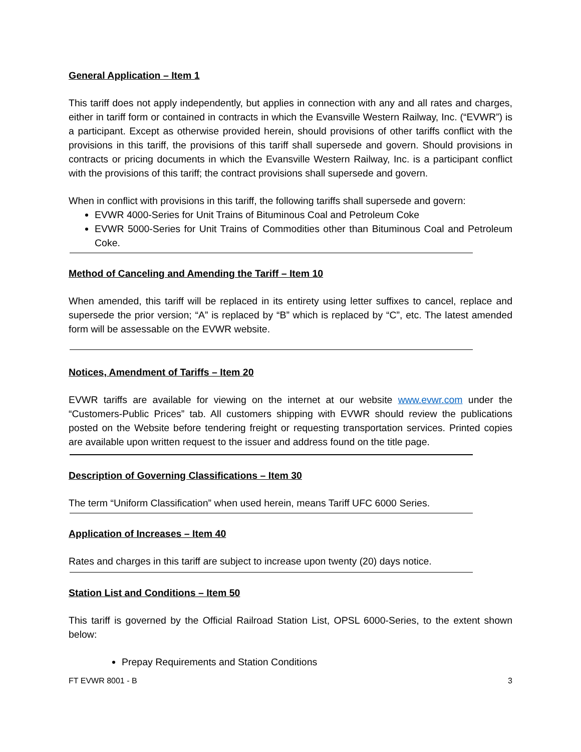General Application – Item 1
This tariff does not apply independently, but applies in connection with any and all rates and charges, either in tariff form or contained in contracts in which the Evansville Western Railway, Inc. (“EVWR”) is a participant. Except as otherwise provided herein, should provisions of other tariffs conflict with the provisions in this tariff, the provisions of this tariff shall supersede and govern. Should provisions in contracts or pricing documents in which the Evansville Western Railway, Inc. is a participant conflict with the provisions of this tariff; the contract provisions shall supersede and govern.
When in conflict with provisions in this tariff, the following tariffs shall supersede and govern:
EVWR 4000-Series for Unit Trains of Bituminous Coal and Petroleum Coke
EVWR 5000-Series for Unit Trains of Commodities other than Bituminous Coal and Petroleum Coke.
Method of Canceling and Amending the Tariff – Item 10
When amended, this tariff will be replaced in its entirety using letter suffixes to cancel, replace and supersede the prior version; “A” is replaced by “B” which is replaced by “C”, etc. The latest amended form will be assessable on the EVWR website.
Notices, Amendment of Tariffs – Item 20
EVWR tariffs are available for viewing on the internet at our website www.evwr.com under the “Customers-Public Prices” tab. All customers shipping with EVWR should review the publications posted on the Website before tendering freight or requesting transportation services. Printed copies are available upon written request to the issuer and address found on the title page.
Description of Governing Classifications – Item 30
The term “Uniform Classification” when used herein, means Tariff UFC 6000 Series.
Application of Increases – Item 40
Rates and charges in this tariff are subject to increase upon twenty (20) days notice.
Station List and Conditions – Item 50
This tariff is governed by the Official Railroad Station List, OPSL 6000-Series, to the extent shown below:
Prepay Requirements and Station Conditions
FT EVWR 8001 - B 3